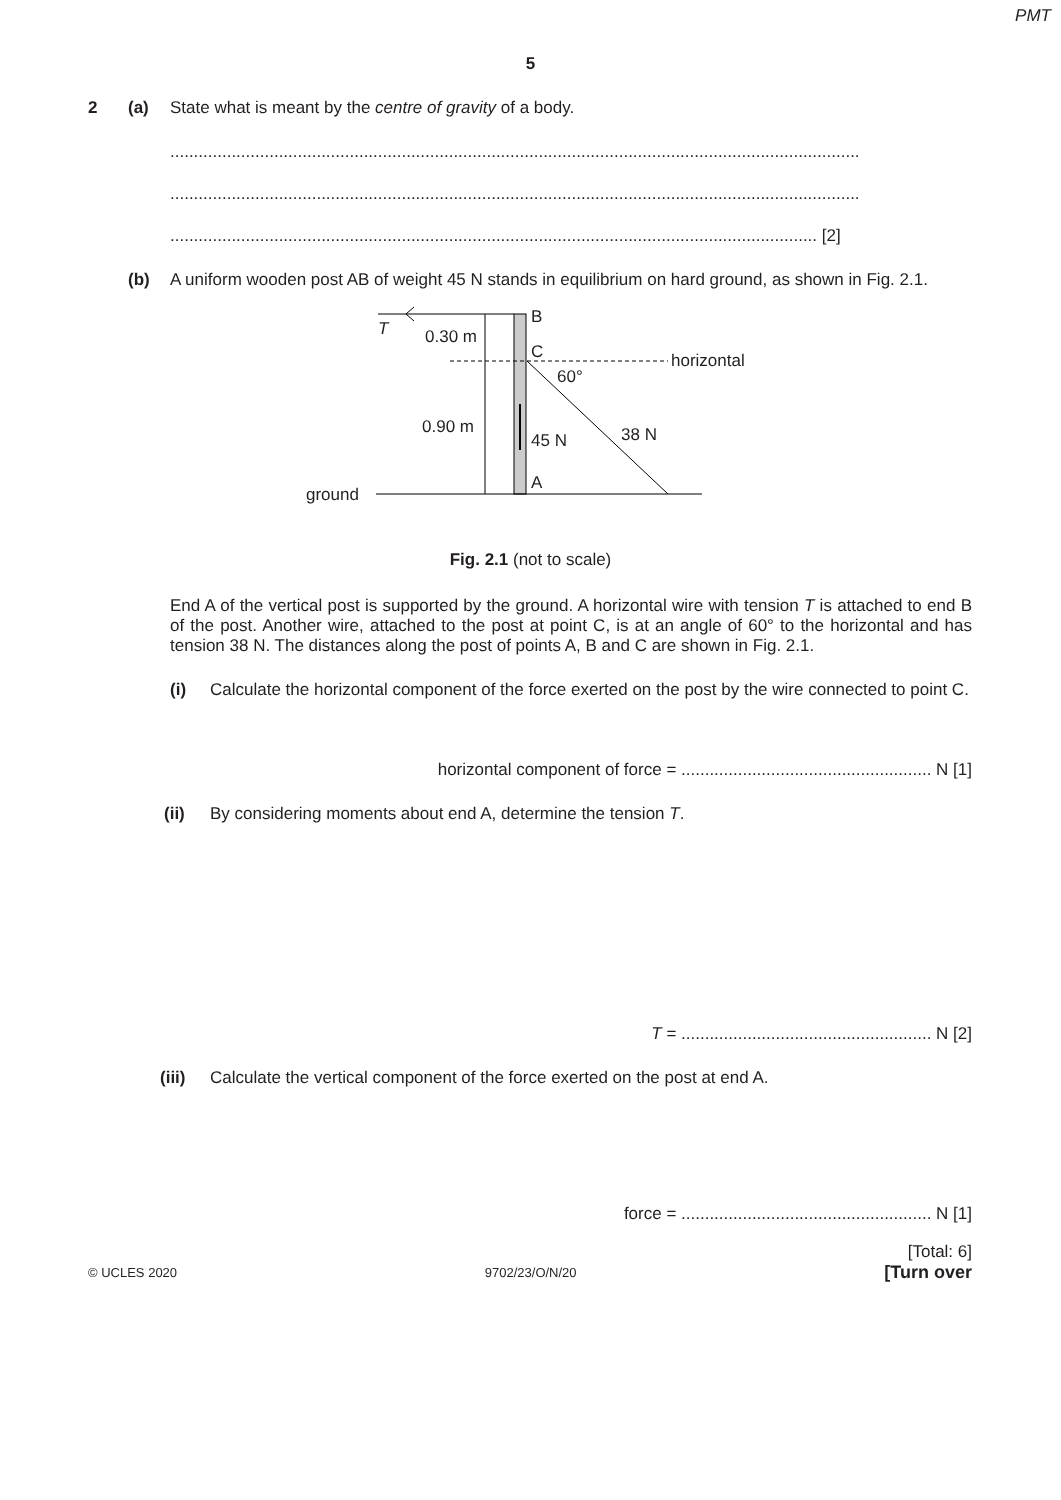PMT
5
2 (a) State what is meant by the centre of gravity of a body.
..................................................................................................................................................
..................................................................................................................................................
......................................................................................................................................... [2]
(b) A uniform wooden post AB of weight 45 N stands in equilibrium on hard ground, as shown in Fig. 2.1.
T
0.30 m
B
C
horizontal
60°
0.90 m
45 N
38 N
A
ground
Fig. 2.1 (not to scale)
End A of the vertical post is supported by the ground. A horizontal wire with tension T is attached to end B of the post. Another wire, attached to the post at point C, is at an angle of 60° to the horizontal and has tension 38 N. The distances along the post of points A, B and C are shown in Fig. 2.1.
(i) Calculate the horizontal component of the force exerted on the post by the wire connected to point C.
horizontal component of force = ..................................................... N [1]
(ii) By considering moments about end A, determine the tension T.
T = ..................................................... N [2]
(iii) Calculate the vertical component of the force exerted on the post at end A.
force = ..................................................... N [1]
[Total: 6]
© UCLES 2020 9702/23/O/N/20 [Turn over